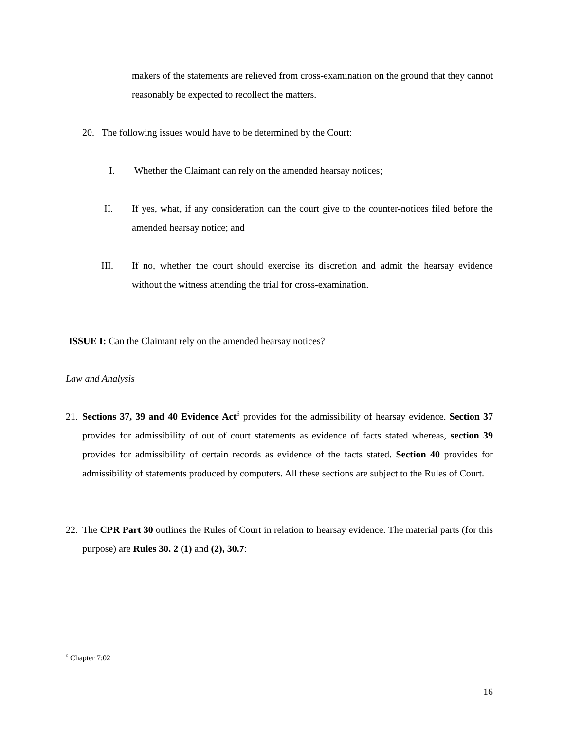makers of the statements are relieved from cross-examination on the ground that they cannot reasonably be expected to recollect the matters.
20. The following issues would have to be determined by the Court:
I. Whether the Claimant can rely on the amended hearsay notices;
II. If yes, what, if any consideration can the court give to the counter-notices filed before the amended hearsay notice; and
III. If no, whether the court should exercise its discretion and admit the hearsay evidence without the witness attending the trial for cross-examination.
ISSUE I: Can the Claimant rely on the amended hearsay notices?
Law and Analysis
21.
Sections 37, 39 and 40 Evidence Act<sup>6</sup> provides for the admissibility of hearsay evidence. Section 37 provides for admissibility of out of court statements as evidence of facts stated whereas, section 39 provides for admissibility of certain records as evidence of the facts stated. Section 40 provides for admissibility of statements produced by computers. All these sections are subject to the Rules of Court.
22.
The CPR Part 30 outlines the Rules of Court in relation to hearsay evidence. The material parts (for this purpose) are Rules 30. 2 (1) and (2), 30.7:
<sup>6</sup> Chapter 7:02
16